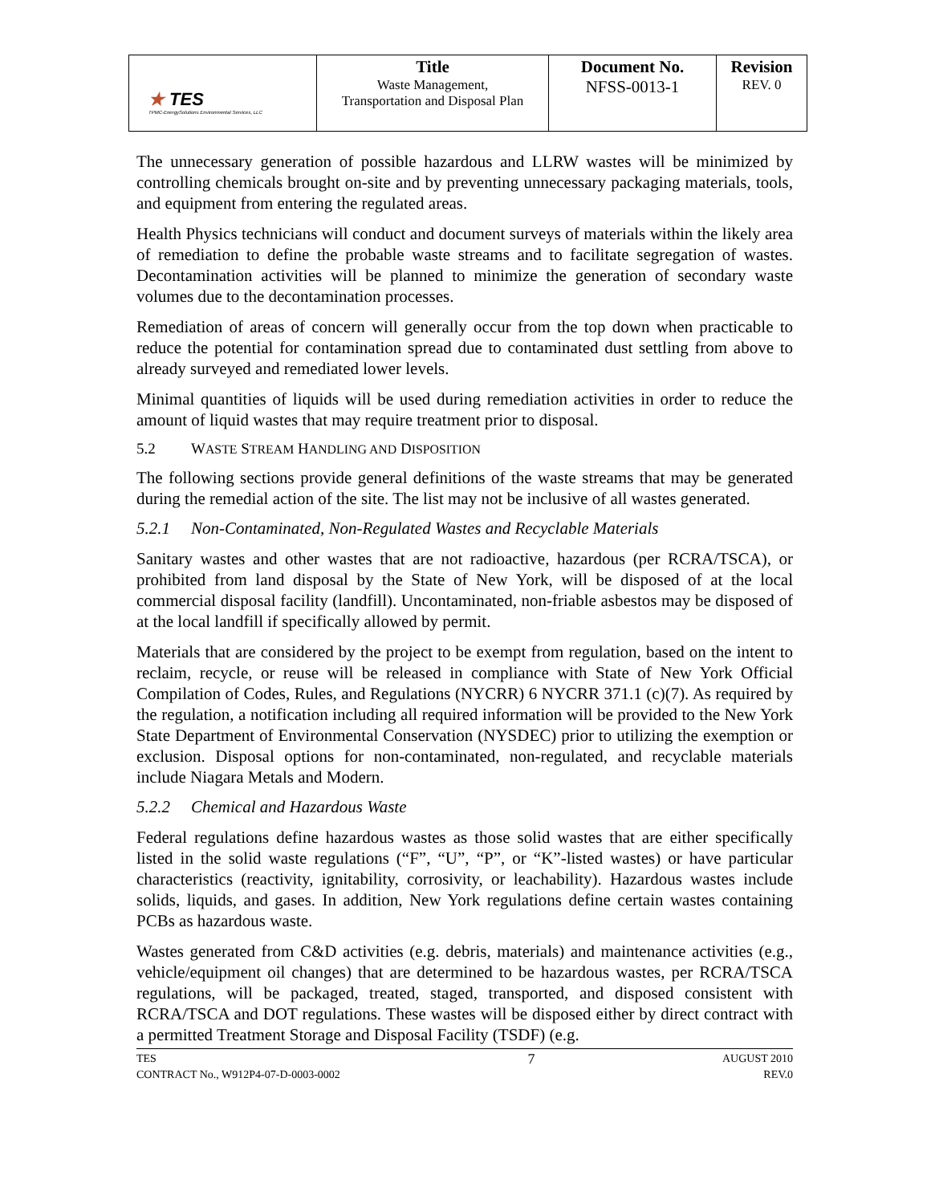| ★ TES TPMC-EnergySolutions Environmental Services, LLC | Title Waste Management, Transportation and Disposal Plan | Document No. NFSS-0013-1 | Revision REV. 0 |
The unnecessary generation of possible hazardous and LLRW wastes will be minimized by controlling chemicals brought on-site and by preventing unnecessary packaging materials, tools, and equipment from entering the regulated areas.
Health Physics technicians will conduct and document surveys of materials within the likely area of remediation to define the probable waste streams and to facilitate segregation of wastes. Decontamination activities will be planned to minimize the generation of secondary waste volumes due to the decontamination processes.
Remediation of areas of concern will generally occur from the top down when practicable to reduce the potential for contamination spread due to contaminated dust settling from above to already surveyed and remediated lower levels.
Minimal quantities of liquids will be used during remediation activities in order to reduce the amount of liquid wastes that may require treatment prior to disposal.
5.2 WASTE STREAM HANDLING AND DISPOSITION
The following sections provide general definitions of the waste streams that may be generated during the remedial action of the site. The list may not be inclusive of all wastes generated.
5.2.1 Non-Contaminated, Non-Regulated Wastes and Recyclable Materials
Sanitary wastes and other wastes that are not radioactive, hazardous (per RCRA/TSCA), or prohibited from land disposal by the State of New York, will be disposed of at the local commercial disposal facility (landfill). Uncontaminated, non-friable asbestos may be disposed of at the local landfill if specifically allowed by permit.
Materials that are considered by the project to be exempt from regulation, based on the intent to reclaim, recycle, or reuse will be released in compliance with State of New York Official Compilation of Codes, Rules, and Regulations (NYCRR) 6 NYCRR 371.1 (c)(7). As required by the regulation, a notification including all required information will be provided to the New York State Department of Environmental Conservation (NYSDEC) prior to utilizing the exemption or exclusion. Disposal options for non-contaminated, non-regulated, and recyclable materials include Niagara Metals and Modern.
5.2.2 Chemical and Hazardous Waste
Federal regulations define hazardous wastes as those solid wastes that are either specifically listed in the solid waste regulations (“F”, “U”, “P”, or “K”-listed wastes) or have particular characteristics (reactivity, ignitability, corrosivity, or leachability). Hazardous wastes include solids, liquids, and gases. In addition, New York regulations define certain wastes containing PCBs as hazardous waste.
Wastes generated from C&D activities (e.g. debris, materials) and maintenance activities (e.g., vehicle/equipment oil changes) that are determined to be hazardous wastes, per RCRA/TSCA regulations, will be packaged, treated, staged, transported, and disposed consistent with RCRA/TSCA and DOT regulations. These wastes will be disposed either by direct contract with a permitted Treatment Storage and Disposal Facility (TSDF) (e.g.
TES
CONTRACT No., W912P4-07-D-0003-0002
7
AUGUST 2010
REV.0